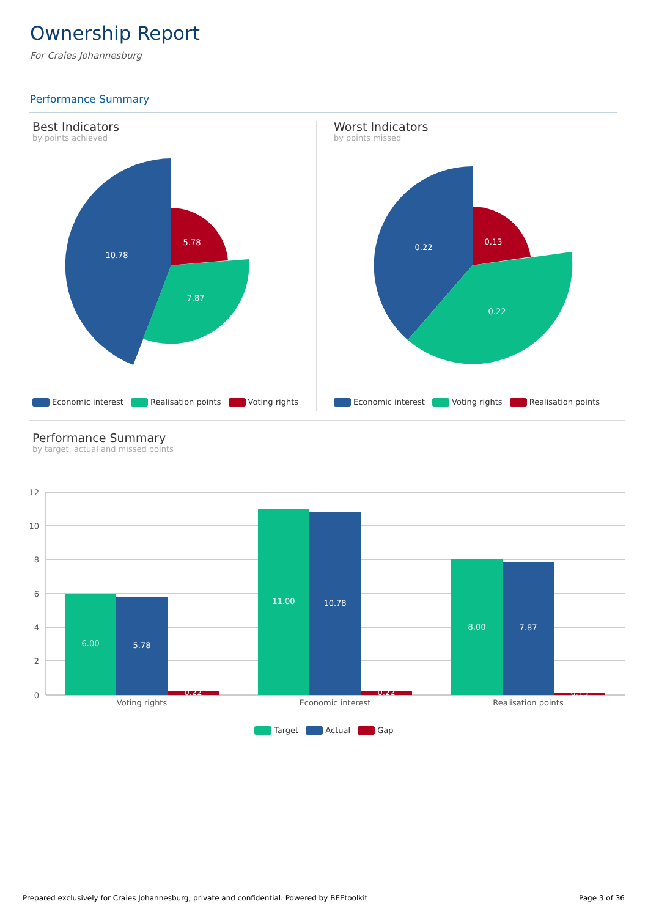Ownership Report
For Craies Johannesburg
Performance Summary
Best Indicators
by points achieved
10.78
5.78
7.87
Economic interest Realisation points Voting rights
Worst Indicators
by points missed
0.22
0.13
0.22
Economic interest Voting rights Realisation points
Performance Summary
by target, actual and missed points
12
10
8
6
4
2
0
6.00
5.78
0.22
11.00
10.78
0.22
8.00
7.87
0.13
Voting rights
Economic interest
Realisation points
Target Actual Gap
Prepared exclusively for Craies Johannesburg, private and confidential. Powered by BEEtoolkit
Page 3 of 36